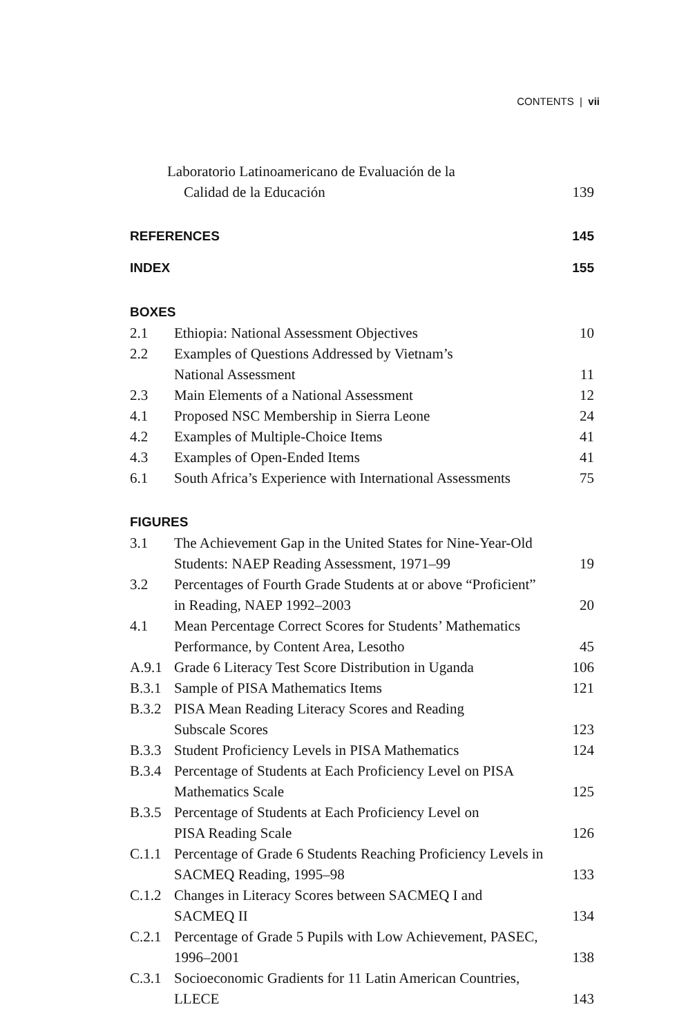CONTENTS | vii
Laboratorio Latinoamericano de Evaluación de la
Calidad de la Educación
139
REFERENCES 145
INDEX 155
BOXES
2.1 Ethiopia: National Assessment Objectives
10
2.2 Examples of Questions Addressed by Vietnam’s
National Assessment
11
2.3 Main Elements of a National Assessment
12
4.1 Proposed NSC Membership in Sierra Leone
24
4.2 Examples of Multiple-Choice Items
41
4.3 Examples of Open-Ended Items 41
6.1 South Africa’s Experience with International Assessments
75
FIGURES
3.1 The Achievement Gap in the United States for Nine-Year-Old
Students: NAEP Reading Assessment, 1971–99
19
3.2 Percentages of Fourth Grade Students at or above “Proficient”
in Reading, NAEP 1992–2003
20
4.1 Mean Percentage Correct Scores for Students’ Mathematics
Performance, by Content Area, Lesotho
45
A.9.1 Grade 6 Literacy Test Score Distribution in Uganda
106
B.3.1 Sample of PISA Mathematics Items
121
B.3.2 PISA Mean Reading Literacy Scores and Reading
Subscale Scores
123
B.3.3 Student Proficiency Levels in PISA Mathematics
124
B.3.4 Percentage of Students at Each Proficiency Level on PISA
Mathematics Scale
125
B.3.5 Percentage of Students at Each Proficiency Level on
PISA Reading Scale
126
C.1.1 Percentage of Grade 6 Students Reaching Proficiency Levels in
SACMEQ Reading, 1995–98
133
C.1.2 Changes in Literacy Scores between SACMEQ I and
SACMEQ II
134
C.2.1 Percentage of Grade 5 Pupils with Low Achievement, PASEC,
1996–2001
138
C.3.1 Socioeconomic Gradients for 11 Latin American Countries,
LLECE
143